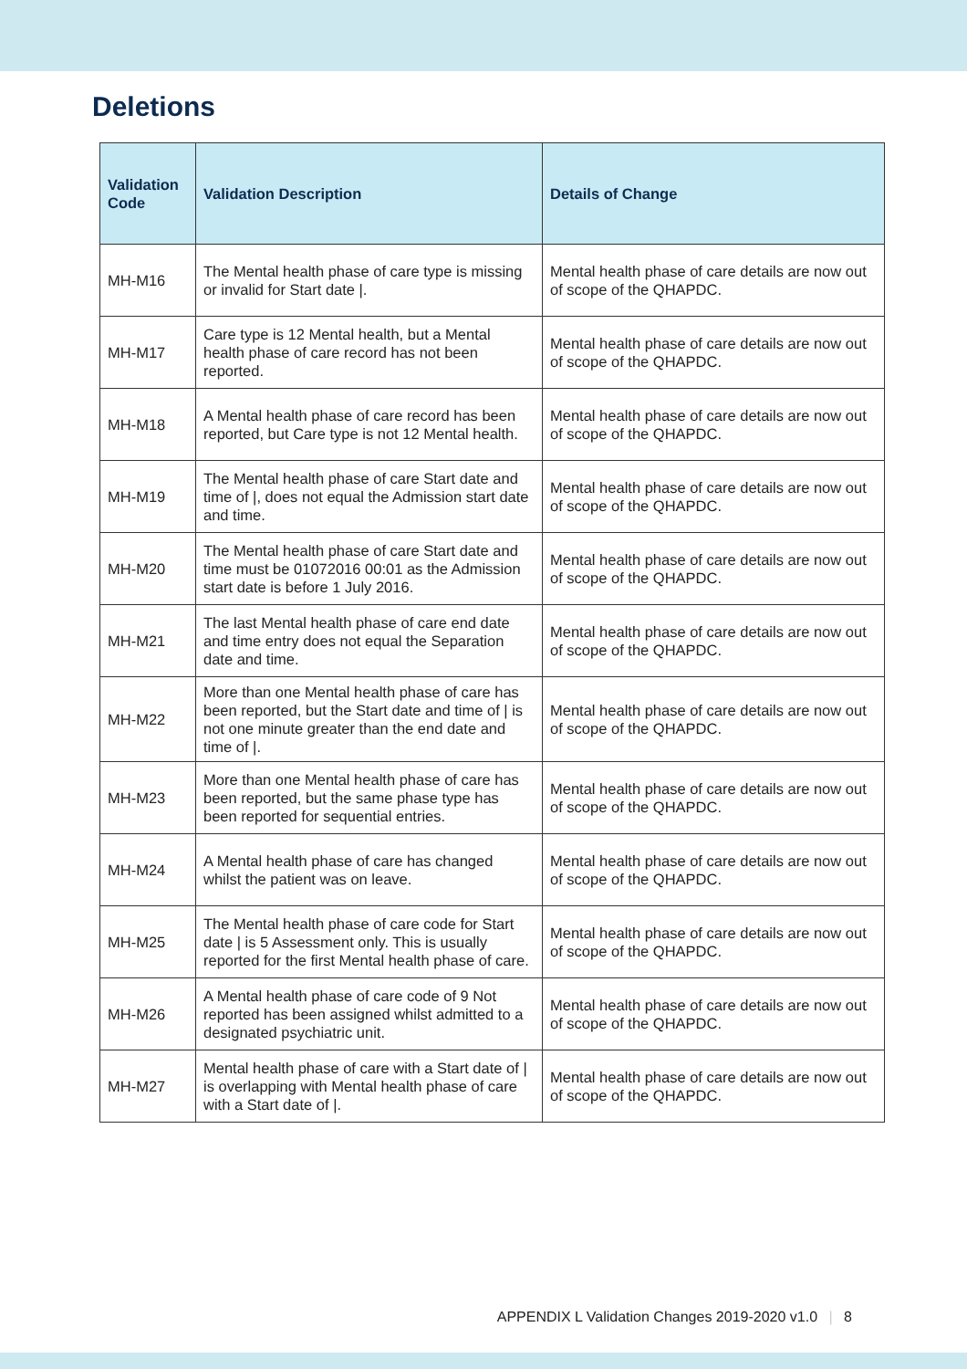Deletions
| Validation Code | Validation Description | Details of Change |
| --- | --- | --- |
| MH-M16 | The Mental health phase of care type is missing or invalid for Start date /. | Mental health phase of care details are now out of scope of the QHAPDC. |
| MH-M17 | Care type is 12 Mental health, but a Mental health phase of care record has not been reported. | Mental health phase of care details are now out of scope of the QHAPDC. |
| MH-M18 | A Mental health phase of care record has been reported, but Care type is not 12 Mental health. | Mental health phase of care details are now out of scope of the QHAPDC. |
| MH-M19 | The Mental health phase of care Start date and time of /, does not equal the Admission start date and time. | Mental health phase of care details are now out of scope of the QHAPDC. |
| MH-M20 | The Mental health phase of care Start date and time must be 01072016 00:01 as the Admission start date is before 1 July 2016. | Mental health phase of care details are now out of scope of the QHAPDC. |
| MH-M21 | The last Mental health phase of care end date and time entry does not equal the Separation date and time. | Mental health phase of care details are now out of scope of the QHAPDC. |
| MH-M22 | More than one Mental health phase of care has been reported, but the Start date and time of / is not one minute greater than the end date and time of /. | Mental health phase of care details are now out of scope of the QHAPDC. |
| MH-M23 | More than one Mental health phase of care has been reported, but the same phase type has been reported for sequential entries. | Mental health phase of care details are now out of scope of the QHAPDC. |
| MH-M24 | A Mental health phase of care has changed whilst the patient was on leave. | Mental health phase of care details are now out of scope of the QHAPDC. |
| MH-M25 | The Mental health phase of care code for Start date / is 5 Assessment only. This is usually reported for the first Mental health phase of care. | Mental health phase of care details are now out of scope of the QHAPDC. |
| MH-M26 | A Mental health phase of care code of 9 Not reported has been assigned whilst admitted to a designated psychiatric unit. | Mental health phase of care details are now out of scope of the QHAPDC. |
| MH-M27 | Mental health phase of care with a Start date of / is overlapping with Mental health phase of care with a Start date of /. | Mental health phase of care details are now out of scope of the QHAPDC. |
APPENDIX L Validation Changes 2019-2020 v1.0 | 8